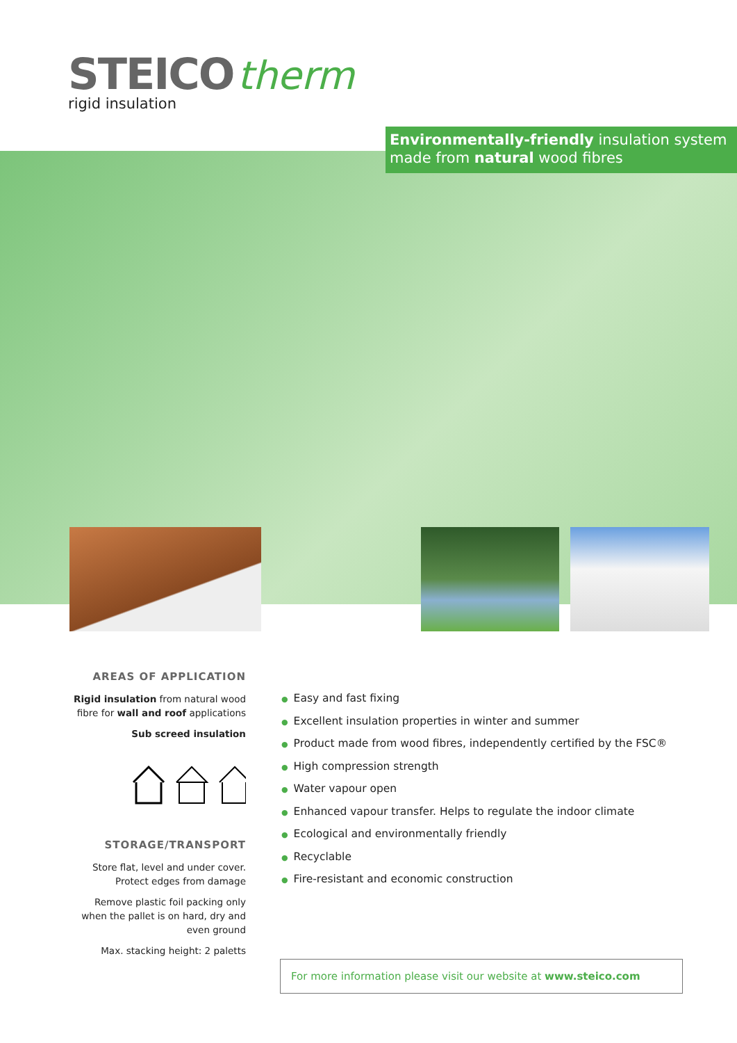STEICO therm
rigid insulation
Environmentally-friendly insulation system made from natural wood fibres
AREAS OF APPLICATION
Rigid insulation from natural wood fibre for wall and roof applications
Sub screed insulation
STORAGE/TRANSPORT
Store flat, level and under cover. Protect edges from damage
Remove plastic foil packing only when the pallet is on hard, dry and even ground
Max. stacking height: 2 paletts
● Easy and fast fixing
● Excellent insulation properties in winter and summer
● Product made from wood fibres, independently certified by the FSC®
● High compression strength
● Water vapour open
● Enhanced vapour transfer. Helps to regulate the indoor climate
● Ecological and environmentally friendly
● Recyclable
● Fire-resistant and economic construction
For more information please visit our website at www.steico.com